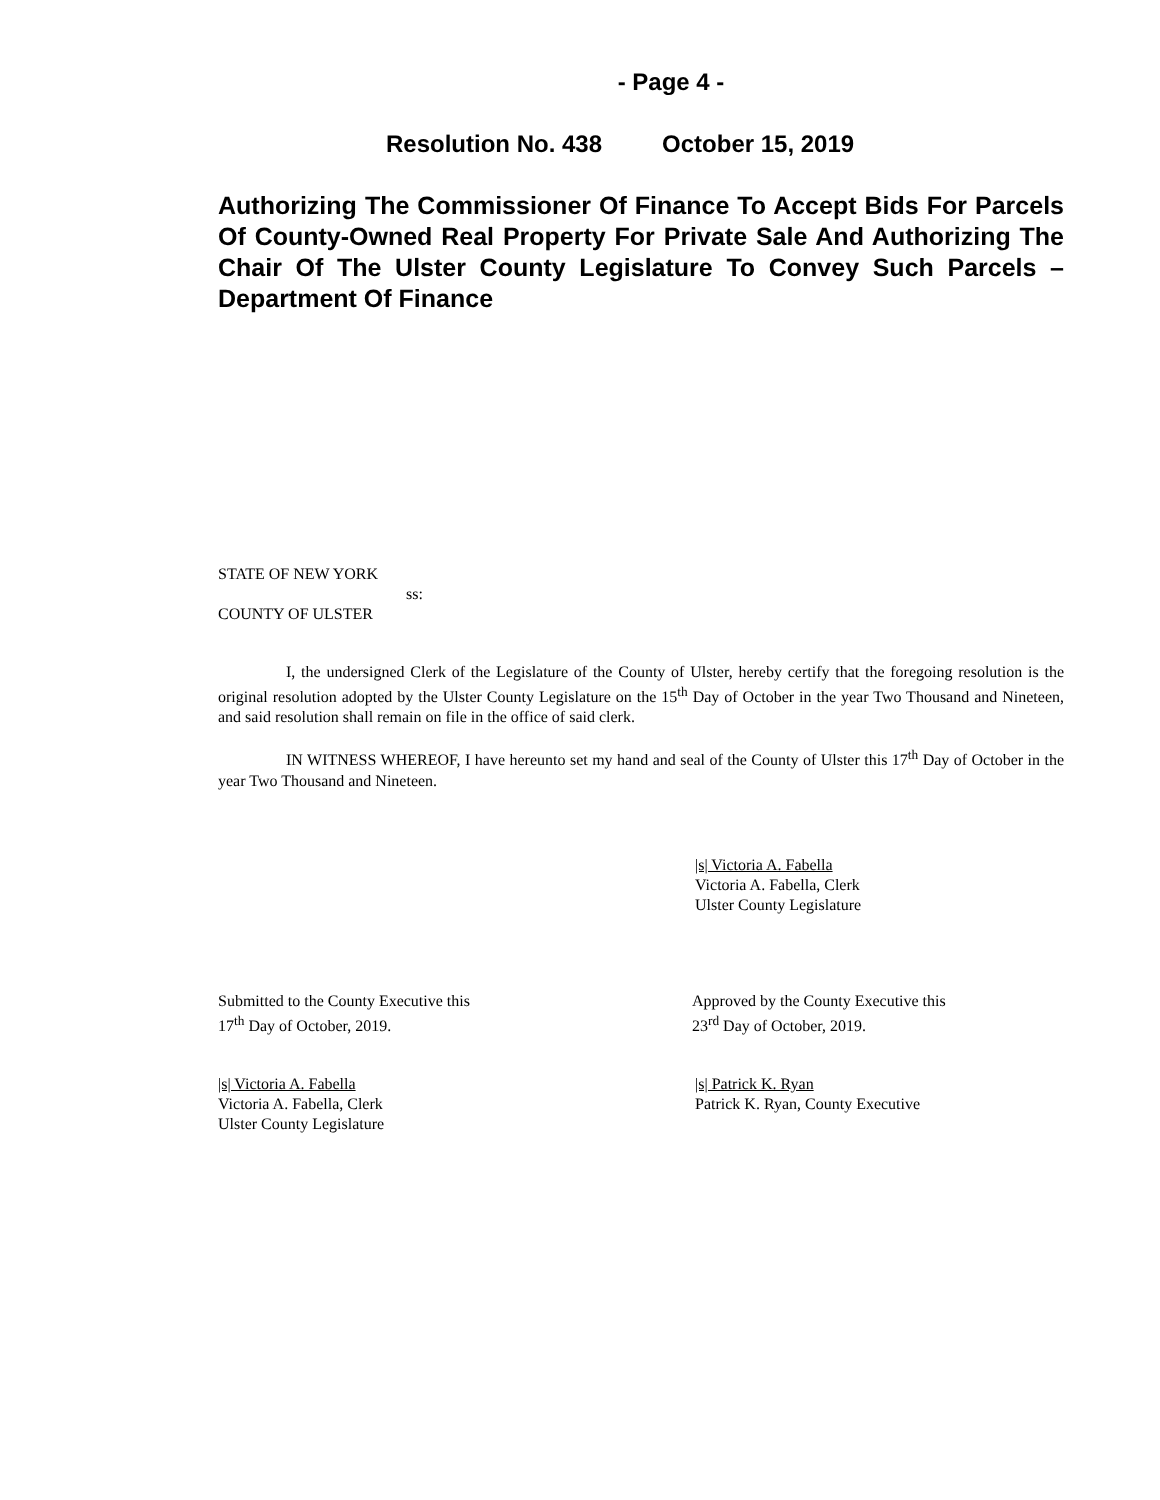- Page 4 -
Resolution No. 438 October 15, 2019
Authorizing The Commissioner Of Finance To Accept Bids For Parcels Of County-Owned Real Property For Private Sale And Authorizing The Chair Of The Ulster County Legislature To Convey Such Parcels – Department Of Finance
STATE OF NEW YORK
ss:
COUNTY OF ULSTER
I, the undersigned Clerk of the Legislature of the County of Ulster, hereby certify that the foregoing resolution is the original resolution adopted by the Ulster County Legislature on the 15<sup>th</sup> Day of October in the year Two Thousand and Nineteen, and said resolution shall remain on file in the office of said clerk.
IN WITNESS WHEREOF, I have hereunto set my hand and seal of the County of Ulster this 17<sup>th</sup> Day of October in the year Two Thousand and Nineteen.
|s| Victoria A. Fabella
Victoria A. Fabella, Clerk
Ulster County Legislature
Submitted to the County Executive this
17<sup>th</sup> Day of October, 2019.
Approved by the County Executive this
23<sup>rd</sup> Day of October, 2019.
|s| Victoria A. Fabella
Victoria A. Fabella, Clerk
Ulster County Legislature
|s| Patrick K. Ryan
Patrick K. Ryan, County Executive